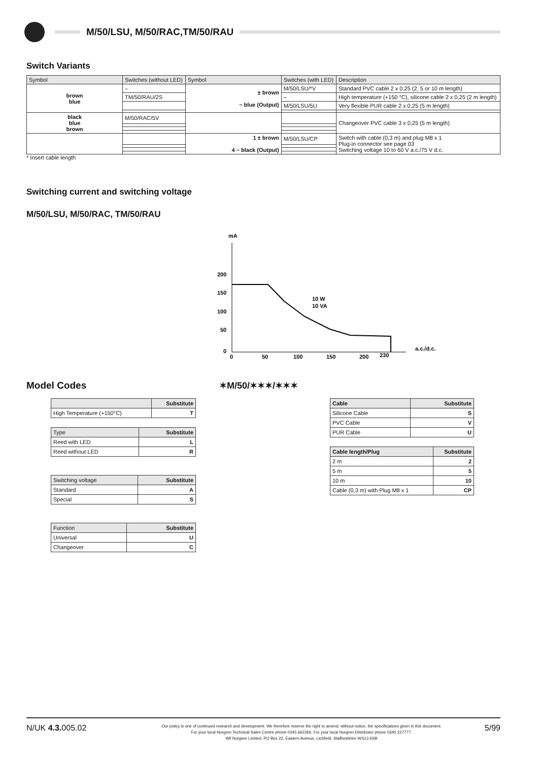M/50/LSU, M/50/RAC,TM/50/RAU
Switch Variants
| Symbol | Switches (without LED) | Symbol | Switches (with LED) | Description |
| --- | --- | --- | --- | --- |
| brown blue | – | ± brown ~ blue (Output) | M/50/LSU/*V | Standard PVC cable 2 x 0,25 (2, 5 or 10 m length) |
| | TM/50/RAU/2S | | – | High temperature (+150 °C), silicone cable 2 x 0,25 (2 m length) |
| | | | M/50/LSU/5U | Very flexible PUR cable 2 x 0,25 (5 m length) |
| black blue brown | M/50/RAC/5V | | | Changeover PVC cable 3 x 0,25 (5 m length) |
| | | 1 ± brown 4 ~ black (Output) | M/50/LSU/CP | Switch with cable (0,3 m) and plug M8 x 1 Plug-in connector see page 03 Switching voltage 10 to 60 V a.c./75 V d.c. |
* Insert cable length
Switching current and switching voltage
M/50/LSU, M/50/RAC, TM/50/RAU
mA
200
150
100
50
0
10 W
10 VA
0
50
100
150
200
230
a.c./d.c.
Model Codes ✶M/50/✶✶✶/✶✶✶
| | Substitute |
| --- | --- |
| High Temperature (+150°C) | T |
| Type | Substitute |
| --- | --- |
| Reed with LED | L |
| Reed without LED | R |
| Switching voltage | Substitute |
| --- | --- |
| Standard | A |
| Special | S |
| Function | Substitute |
| --- | --- |
| Universal | U |
| Changeover | C |
| Cable | Substitute |
| --- | --- |
| Silicone Cable | S |
| PVC Cable | V |
| PUR Cable | U |
| Cable length/Plug | Substitute |
| --- | --- |
| 2 m | 2 |
| 5 m | 5 |
| 10 m | 10 |
| Cable (0,3 m) with Plug M8 x 1 | CP |
N/UK 4.3. 005.02
Our policy is one of continued research and development. We therefore reserve the right to amend, without notice, the specifications given in this document.
For your local Norgren Technical Sales Centre phone 0345 662266. For your local Norgren Distributor phone 0345 227777.
IMI Norgren Limited, PO Box 22, Eastern Avenue, Lichfield, Staffordshire WS13 6SB
5/99